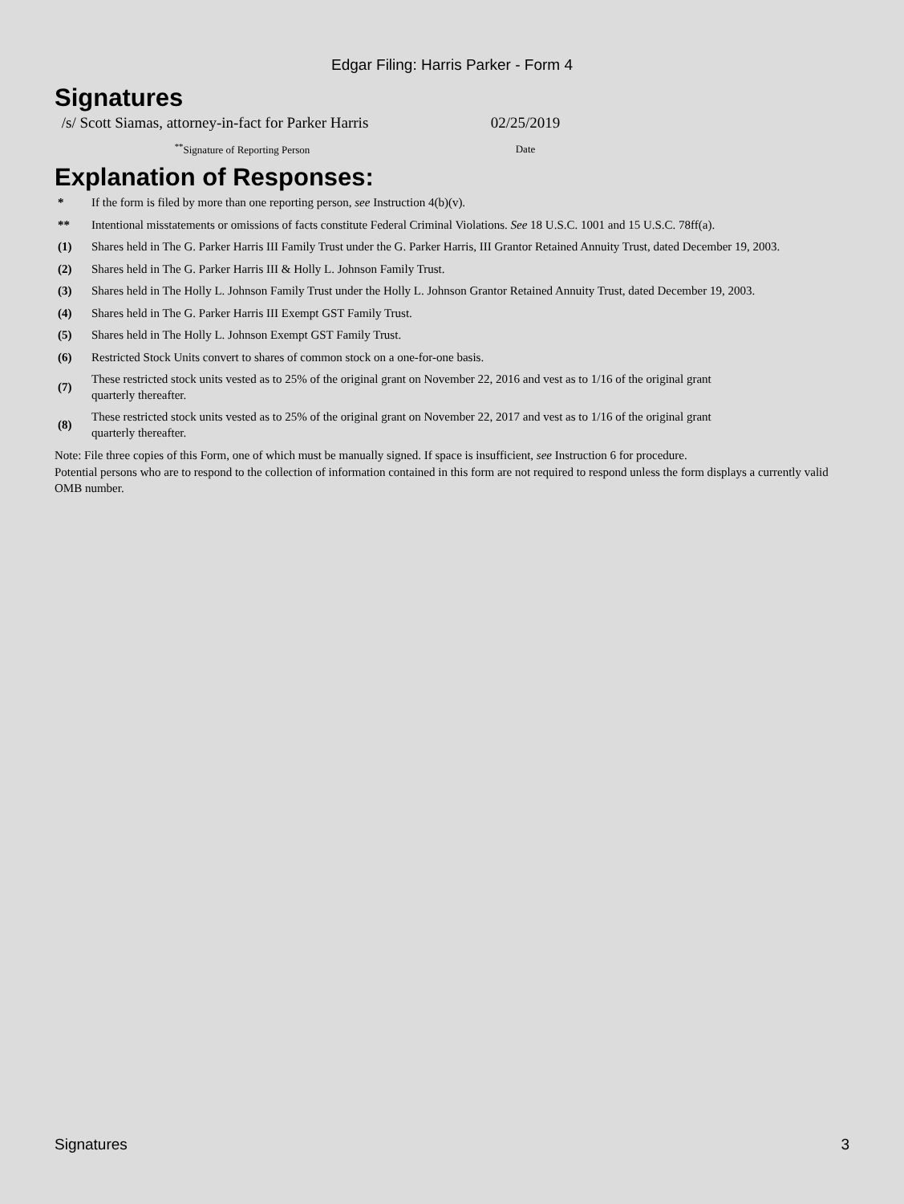Edgar Filing: Harris Parker - Form 4
Signatures
| /s/ Scott Siamas, attorney-in-fact for Parker Harris | 02/25/2019 | |
| <sup>**</sup> Signature of Reporting Person | Date | |
Explanation of Responses:
| * | If the form is filed by more than one reporting person, see Instruction 4(b)(v). |
| ** | Intentional misstatements or omissions of facts constitute Federal Criminal Violations. See 18 U.S.C. 1001 and 15 U.S.C. 78ff(a). |
| (1) | Shares held in The G. Parker Harris III Family Trust under the G. Parker Harris, III Grantor Retained Annuity Trust, dated December 19, 2003. |
| (2) | Shares held in The G. Parker Harris III & Holly L. Johnson Family Trust. |
| (3) | Shares held in The Holly L. Johnson Family Trust under the Holly L. Johnson Grantor Retained Annuity Trust, dated December 19, 2003. |
| (4) | Shares held in The G. Parker Harris III Exempt GST Family Trust. |
| (5) | Shares held in The Holly L. Johnson Exempt GST Family Trust. |
| (6) | Restricted Stock Units convert to shares of common stock on a one-for-one basis. |
| (7) | These restricted stock units vested as to 25% of the original grant on November 22, 2016 and vest as to 1/16 of the original grant quarterly thereafter. |
| (8) | These restricted stock units vested as to 25% of the original grant on November 22, 2017 and vest as to 1/16 of the original grant quarterly thereafter. |
Note: File three copies of this Form, one of which must be manually signed. If space is insufficient, see Instruction 6 for procedure.
Potential persons who are to respond to the collection of information contained in this form are not required to respond unless the form displays a currently valid OMB number.
Signatures 3